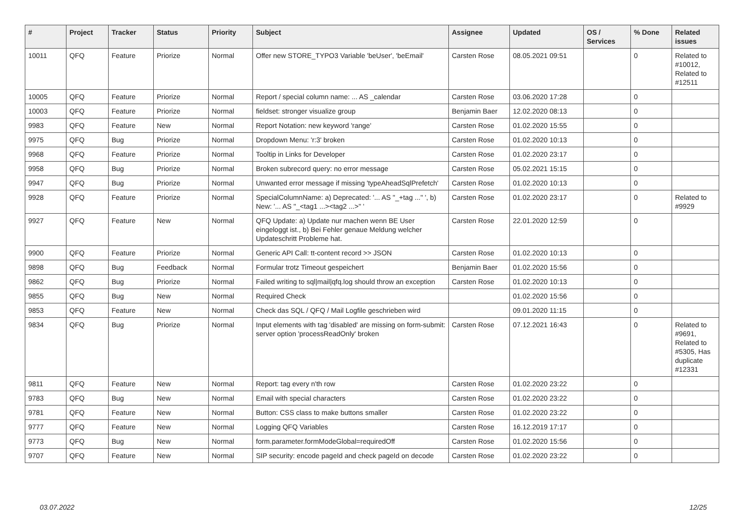| # | Project | Tracker | Status | Priority | Subject | Assignee | Updated | OS / Services | % Done | Related issues |
| --- | --- | --- | --- | --- | --- | --- | --- | --- | --- | --- |
| 10011 | QFQ | Feature | Priorize | Normal | Offer new STORE_TYPO3 Variable 'beUser', 'beEmail' | Carsten Rose | 08.05.2021 09:51 | | 0 | Related to #10012, Related to #12511 |
| 10005 | QFQ | Feature | Priorize | Normal | Report / special column name: ... AS _calendar | Carsten Rose | 03.06.2020 17:28 | | 0 | |
| 10003 | QFQ | Feature | Priorize | Normal | fieldset: stronger visualize group | Benjamin Baer | 12.02.2020 08:13 | | 0 | |
| 9983 | QFQ | Feature | New | Normal | Report Notation: new keyword 'range' | Carsten Rose | 01.02.2020 15:55 | | 0 | |
| 9975 | QFQ | Bug | Priorize | Normal | Dropdown Menu: 'r:3' broken | Carsten Rose | 01.02.2020 10:13 | | 0 | |
| 9968 | QFQ | Feature | Priorize | Normal | Tooltip in Links for Developer | Carsten Rose | 01.02.2020 23:17 | | 0 | |
| 9958 | QFQ | Bug | Priorize | Normal | Broken subrecord query: no error message | Carsten Rose | 05.02.2021 15:15 | | 0 | |
| 9947 | QFQ | Bug | Priorize | Normal | Unwanted error message if missing 'typeAheadSqlPrefetch' | Carsten Rose | 01.02.2020 10:13 | | 0 | |
| 9928 | QFQ | Feature | Priorize | Normal | SpecialColumnName: a) Deprecated: '... AS "_+tag ..." ', b) New: '... AS "_<tag1 ...><tag2 ...>" ' | Carsten Rose | 01.02.2020 23:17 | | 0 | Related to #9929 |
| 9927 | QFQ | Feature | New | Normal | QFQ Update: a) Update nur machen wenn BE User eingeloggt ist., b) Bei Fehler genaue Meldung welcher Updateschritt Probleme hat. | Carsten Rose | 22.01.2020 12:59 | | 0 | |
| 9900 | QFQ | Feature | Priorize | Normal | Generic API Call: tt-content record >> JSON | Carsten Rose | 01.02.2020 10:13 | | 0 | |
| 9898 | QFQ | Bug | Feedback | Normal | Formular trotz Timeout gespeichert | Benjamin Baer | 01.02.2020 15:56 | | 0 | |
| 9862 | QFQ | Bug | Priorize | Normal | Failed writing to sql/mail/qfq.log should throw an exception | Carsten Rose | 01.02.2020 10:13 | | 0 | |
| 9855 | QFQ | Bug | New | Normal | Required Check | | 01.02.2020 15:56 | | 0 | |
| 9853 | QFQ | Feature | New | Normal | Check das SQL / QFQ / Mail Logfile geschrieben wird | | 09.01.2020 11:15 | | 0 | |
| 9834 | QFQ | Bug | Priorize | Normal | Input elements with tag 'disabled' are missing on form-submit: server option 'processReadOnly' broken | Carsten Rose | 07.12.2021 16:43 | | 0 | Related to #9691, Related to #5305, Has duplicate #12331 |
| 9811 | QFQ | Feature | New | Normal | Report: tag every n'th row | Carsten Rose | 01.02.2020 23:22 | | 0 | |
| 9783 | QFQ | Bug | New | Normal | Email with special characters | Carsten Rose | 01.02.2020 23:22 | | 0 | |
| 9781 | QFQ | Feature | New | Normal | Button: CSS class to make buttons smaller | Carsten Rose | 01.02.2020 23:22 | | 0 | |
| 9777 | QFQ | Feature | New | Normal | Logging QFQ Variables | Carsten Rose | 16.12.2019 17:17 | | 0 | |
| 9773 | QFQ | Bug | New | Normal | form.parameter.formModeGlobal=requiredOff | Carsten Rose | 01.02.2020 15:56 | | 0 | |
| 9707 | QFQ | Feature | New | Normal | SIP security: encode pageId and check pageId on decode | Carsten Rose | 01.02.2020 23:22 | | 0 | |
03.07.2022 12/25